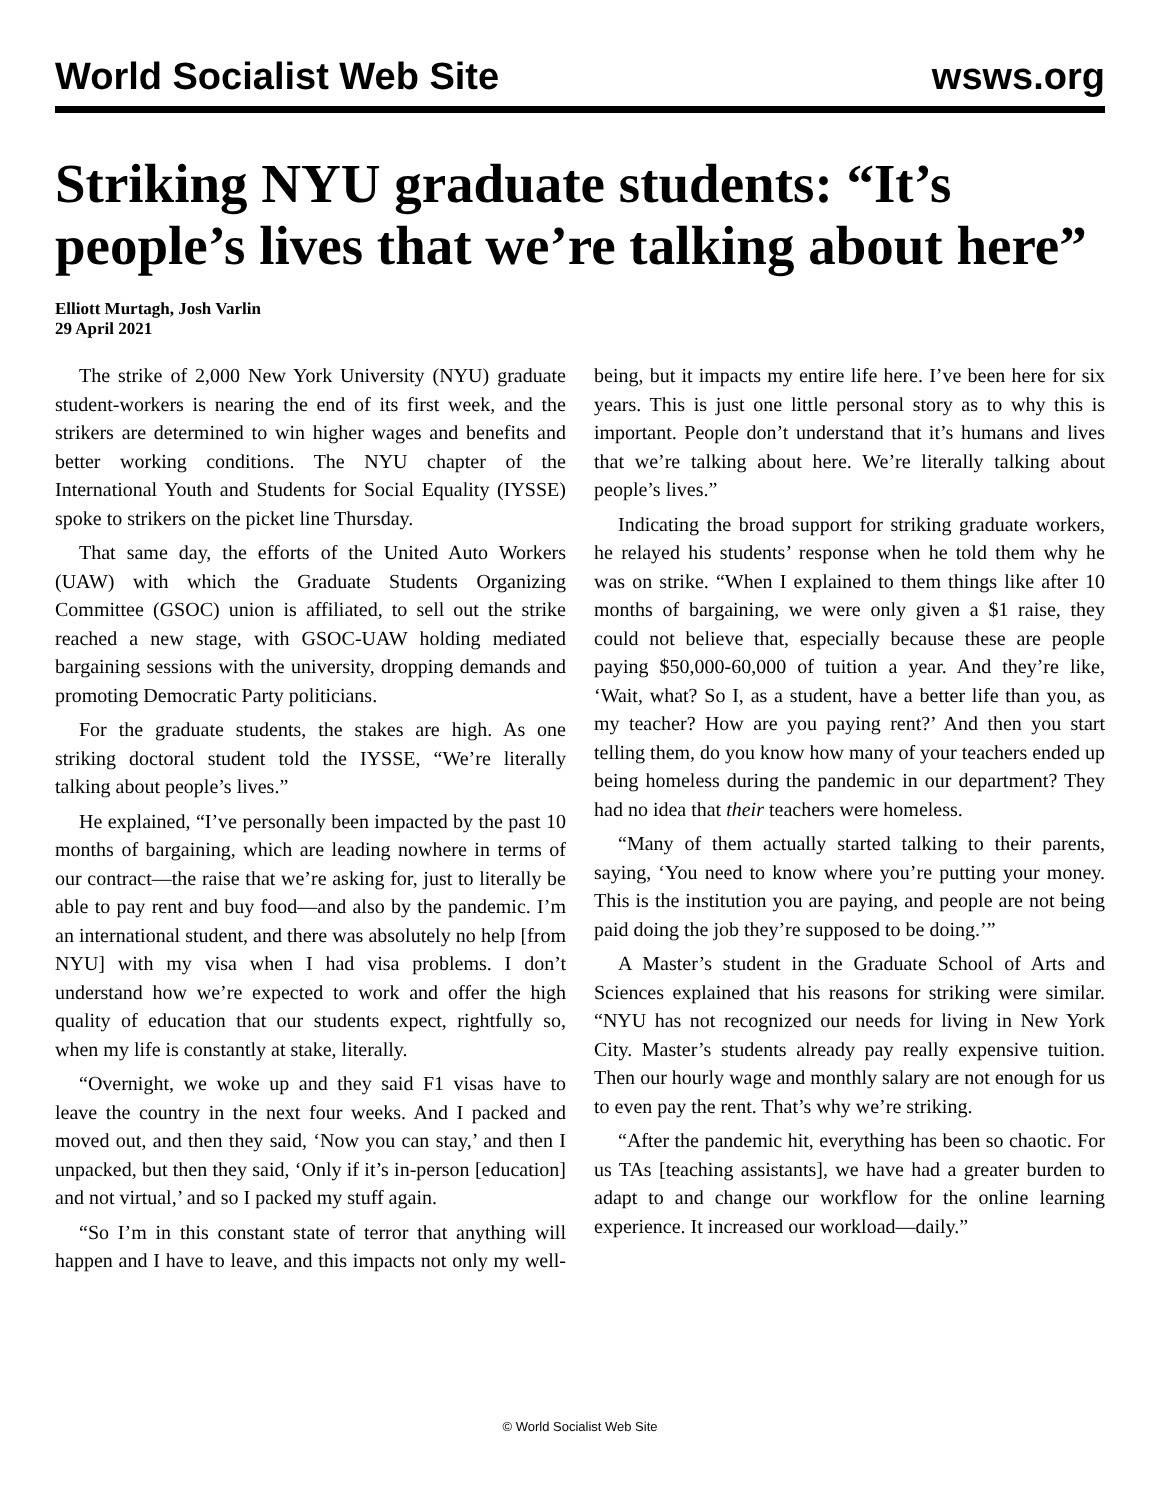World Socialist Web Site wsws.org
Striking NYU graduate students: “It’s people’s lives that we’re talking about here”
Elliott Murtagh, Josh Varlin
29 April 2021
The strike of 2,000 New York University (NYU) graduate student-workers is nearing the end of its first week, and the strikers are determined to win higher wages and benefits and better working conditions. The NYU chapter of the International Youth and Students for Social Equality (IYSSE) spoke to strikers on the picket line Thursday.
That same day, the efforts of the United Auto Workers (UAW) with which the Graduate Students Organizing Committee (GSOC) union is affiliated, to sell out the strike reached a new stage, with GSOC-UAW holding mediated bargaining sessions with the university, dropping demands and promoting Democratic Party politicians.
For the graduate students, the stakes are high. As one striking doctoral student told the IYSSE, “We’re literally talking about people’s lives.”
He explained, “I’ve personally been impacted by the past 10 months of bargaining, which are leading nowhere in terms of our contract—the raise that we’re asking for, just to literally be able to pay rent and buy food—and also by the pandemic. I’m an international student, and there was absolutely no help [from NYU] with my visa when I had visa problems. I don’t understand how we’re expected to work and offer the high quality of education that our students expect, rightfully so, when my life is constantly at stake, literally.
“Overnight, we woke up and they said F1 visas have to leave the country in the next four weeks. And I packed and moved out, and then they said, ‘Now you can stay,’ and then I unpacked, but then they said, ‘Only if it’s in-person [education] and not virtual,’ and so I packed my stuff again.
“So I’m in this constant state of terror that anything will happen and I have to leave, and this impacts not only my well-being, but it impacts my entire life here. I’ve been here for six years. This is just one little personal story as to why this is important. People don’t understand that it’s humans and lives that we’re talking about here. We’re literally talking about people’s lives.”
Indicating the broad support for striking graduate workers, he relayed his students’ response when he told them why he was on strike. “When I explained to them things like after 10 months of bargaining, we were only given a $1 raise, they could not believe that, especially because these are people paying $50,000-60,000 of tuition a year. And they’re like, ‘Wait, what? So I, as a student, have a better life than you, as my teacher? How are you paying rent?’ And then you start telling them, do you know how many of your teachers ended up being homeless during the pandemic in our department? They had no idea that their teachers were homeless.
“Many of them actually started talking to their parents, saying, ‘You need to know where you’re putting your money. This is the institution you are paying, and people are not being paid doing the job they’re supposed to be doing.’”
A Master’s student in the Graduate School of Arts and Sciences explained that his reasons for striking were similar. “NYU has not recognized our needs for living in New York City. Master’s students already pay really expensive tuition. Then our hourly wage and monthly salary are not enough for us to even pay the rent. That’s why we’re striking.
“After the pandemic hit, everything has been so chaotic. For us TAs [teaching assistants], we have had a greater burden to adapt to and change our workflow for the online learning experience. It increased our workload—daily.”
© World Socialist Web Site